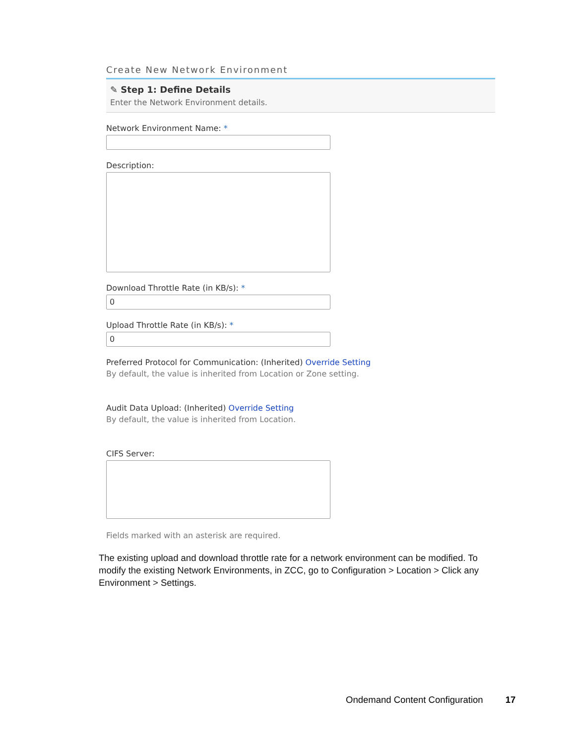Create New Network Environment
✎ Step 1: Define Details
Enter the Network Environment details.
Network Environment Name: *
Description:
Download Throttle Rate (in KB/s): *
0
Upload Throttle Rate (in KB/s): *
0
Preferred Protocol for Communication: (Inherited) Override Setting
By default, the value is inherited from Location or Zone setting.
Audit Data Upload: (Inherited) Override Setting
By default, the value is inherited from Location.
CIFS Server:
Fields marked with an asterisk are required.
The existing upload and download throttle rate for a network environment can be modified. To modify the existing Network Environments, in ZCC, go to Configuration > Location > Click any Environment > Settings.
Ondemand Content Configuration 17